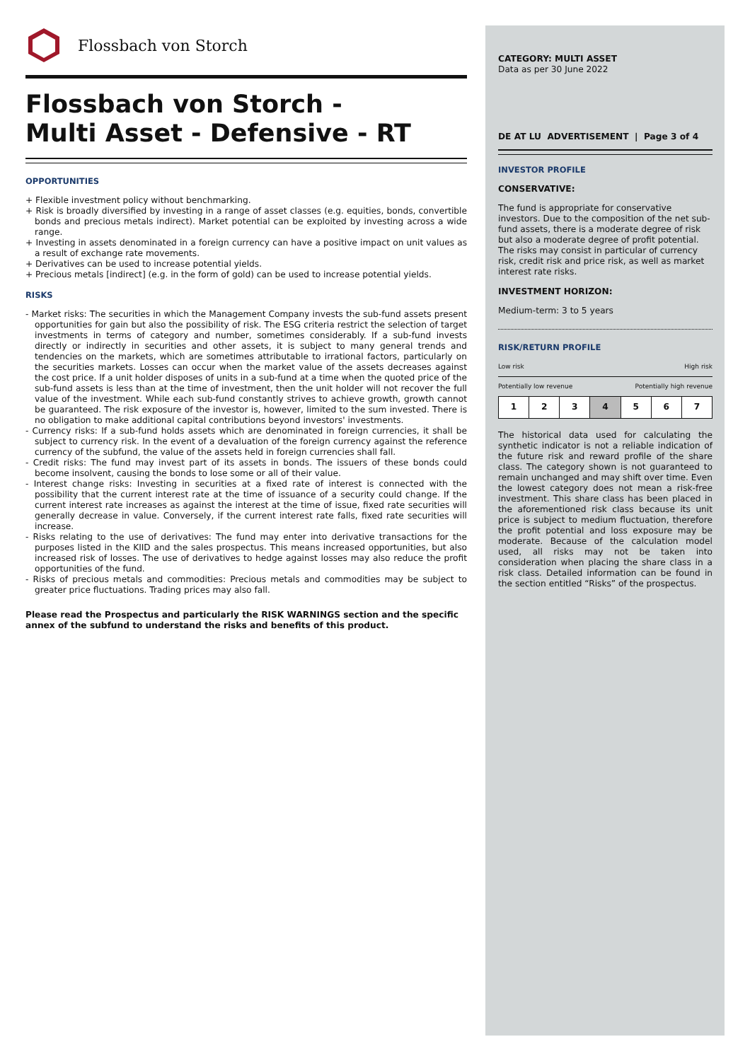Flossbach von Storch
Flossbach von Storch -
Multi Asset - Defensive - RT
OPPORTUNITIES
+ Flexible investment policy without benchmarking.
+ Risk is broadly diversified by investing in a range of asset classes (e.g. equities, bonds, convertible bonds and precious metals indirect). Market potential can be exploited by investing across a wide range.
+ Investing in assets denominated in a foreign currency can have a positive impact on unit values as a result of exchange rate movements.
+ Derivatives can be used to increase potential yields.
+ Precious metals [indirect] (e.g. in the form of gold) can be used to increase potential yields.
RISKS
- Market risks: The securities in which the Management Company invests the sub-fund assets present opportunities for gain but also the possibility of risk. The ESG criteria restrict the selection of target investments in terms of category and number, sometimes considerably. If a sub-fund invests directly or indirectly in securities and other assets, it is subject to many general trends and tendencies on the markets, which are sometimes attributable to irrational factors, particularly on the securities markets. Losses can occur when the market value of the assets decreases against the cost price. If a unit holder disposes of units in a sub-fund at a time when the quoted price of the sub-fund assets is less than at the time of investment, then the unit holder will not recover the full value of the investment. While each sub-fund constantly strives to achieve growth, growth cannot be guaranteed. The risk exposure of the investor is, however, limited to the sum invested. There is no obligation to make additional capital contributions beyond investors' investments.
- Currency risks: If a sub-fund holds assets which are denominated in foreign currencies, it shall be subject to currency risk. In the event of a devaluation of the foreign currency against the reference currency of the subfund, the value of the assets held in foreign currencies shall fall.
- Credit risks: The fund may invest part of its assets in bonds. The issuers of these bonds could become insolvent, causing the bonds to lose some or all of their value.
- Interest change risks: Investing in securities at a fixed rate of interest is connected with the possibility that the current interest rate at the time of issuance of a security could change. If the current interest rate increases as against the interest at the time of issue, fixed rate securities will generally decrease in value. Conversely, if the current interest rate falls, fixed rate securities will increase.
- Risks relating to the use of derivatives: The fund may enter into derivative transactions for the purposes listed in the KIID and the sales prospectus. This means increased opportunities, but also increased risk of losses. The use of derivatives to hedge against losses may also reduce the profit opportunities of the fund.
- Risks of precious metals and commodities: Precious metals and commodities may be subject to greater price fluctuations. Trading prices may also fall.
Please read the Prospectus and particularly the RISK WARNINGS section and the specific annex of the subfund to understand the risks and benefits of this product.
CATEGORY: MULTI ASSET
Data as per 30 June 2022
DE AT LU ADVERTISEMENT | Page 3 of 4
INVESTOR PROFILE
CONSERVATIVE:
The fund is appropriate for conservative investors. Due to the composition of the net sub-fund assets, there is a moderate degree of risk but also a moderate degree of profit potential. The risks may consist in particular of currency risk, credit risk and price risk, as well as market interest rate risks.
INVESTMENT HORIZON:
Medium-term: 3 to 5 years
RISK/RETURN PROFILE
Low risk High risk
Potentially low revenue Potentially high revenue
| 1 | 2 | 3 | 4 | 5 | 6 | 7 |
The historical data used for calculating the synthetic indicator is not a reliable indication of the future risk and reward profile of the share class. The category shown is not guaranteed to remain unchanged and may shift over time. Even the lowest category does not mean a risk-free investment. This share class has been placed in the aforementioned risk class because its unit price is subject to medium fluctuation, therefore the profit potential and loss exposure may be moderate. Because of the calculation model used, all risks may not be taken into consideration when placing the share class in a risk class. Detailed information can be found in the section entitled “Risks” of the prospectus.